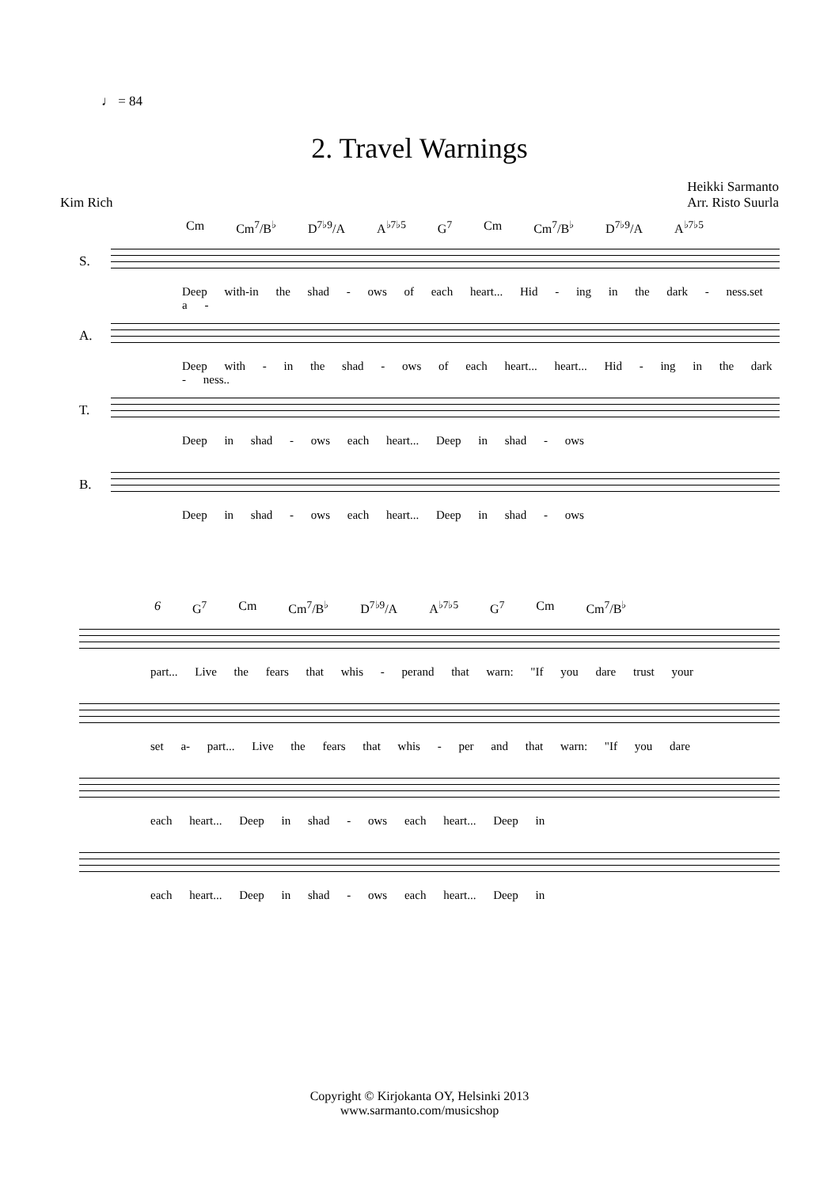♩ = 84
2. Travel Warnings
Kim Rich Heikki Sarmanto
Arr. Risto Suurla
Cm Cm<sup>7</sup>/B<sup>♭</sup> D<sup>7♭9</sup>/A A<sup>♭7♭5</sup> G<sup>7</sup> Cm Cm<sup>7</sup>/B<sup>♭</sup> D<sup>7♭9</sup>/A A<sup>♭7♭5</sup>
S.
Deep with-in the shad - ows of each heart... Hid - ing in the dark - ness.set a -
A.
Deep with - in the shad - ows of each heart... heart... Hid - ing in the dark - ness..
T.
Deep in shad - ows each heart... Deep in shad - ows
B.
Deep in shad - ows each heart... Deep in shad - ows
6 G<sup>7</sup> Cm Cm<sup>7</sup>/B<sup>♭</sup> D<sup>7♭9</sup>/A A<sup>♭7♭5</sup> G<sup>7</sup> Cm Cm<sup>7</sup>/B<sup>♭</sup>
part... Live the fears that whis - perand that warn: "If you dare trust your
set a- part... Live the fears that whis - per and that warn: "If you dare
each heart... Deep in shad - ows each heart... Deep in
each heart... Deep in shad - ows each heart... Deep in
Copyright © Kirjokanta OY, Helsinki 2013
www.sarmanto.com/musicshop